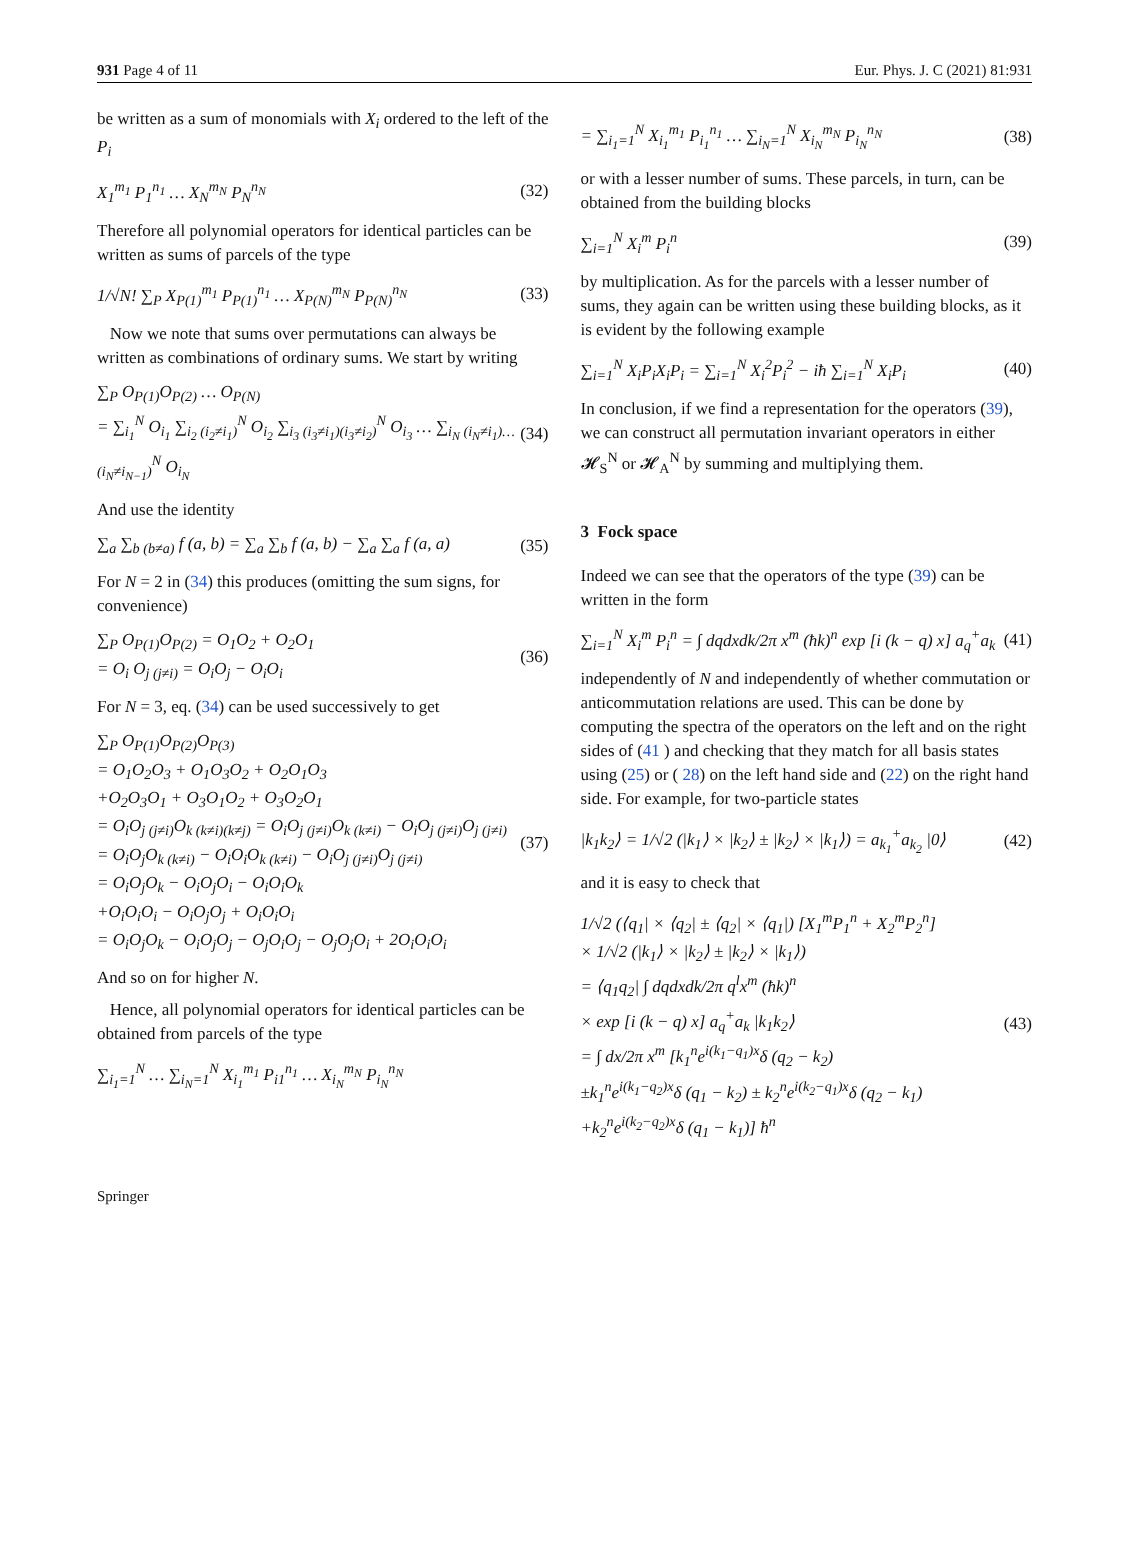931 Page 4 of 11 Eur. Phys. J. C (2021) 81:931
be written as a sum of monomials with X<sub>i</sub> ordered to the left of the P<sub>i</sub>
X<sub>1</sub><sup>m<sub>1</sub></sup> P<sub>1</sub><sup>n<sub>1</sub></sup> … X<sub>N</sub><sup>m<sub>N</sub></sup> P<sub>N</sub><sup>n<sub>N</sub></sup> (32)
Therefore all polynomial operators for identical particles can be written as sums of parcels of the type
1/√N! ∑<sub>P</sub> X<sub>P(1)</sub><sup>m<sub>1</sub></sup> P<sub>P(1)</sub><sup>n<sub>1</sub></sup> … X<sub>P(N)</sub><sup>m<sub>N</sub></sup> P<sub>P(N)</sub><sup>n<sub>N</sub></sup> (33)
Now we note that sums over permutations can always be written as combinations of ordinary sums. We start by writing
∑<sub>P</sub> O<sub>P(1)</sub>O<sub>P(2)</sub> … O<sub>P(N)</sub>
= ∑<sub>i<sub>1</sub></sub><sup>N</sup> O<sub>i<sub>1</sub></sub> ∑<sub>i<sub>2</sub> (i<sub>2</sub>≠i<sub>1</sub>)</sub><sup>N</sup> O<sub>i<sub>2</sub></sub> ∑<sub>i<sub>3</sub> (i<sub>3</sub>≠i<sub>1</sub>)(i<sub>3</sub>≠i<sub>2</sub>)</sub><sup>N</sup> O<sub>i<sub>3</sub></sub> … ∑<sub>i<sub>N</sub> (i<sub>N</sub>≠i<sub>1</sub>)…(i<sub>N</sub>≠i<sub>N−1</sub>)</sub><sup>N</sup> O<sub>i<sub>N</sub></sub> (34)
And use the identity
∑<sub>a</sub> ∑<sub>b (b≠a)</sub> f (a, b) = ∑<sub>a</sub> ∑<sub>b</sub> f (a, b) − ∑<sub>a</sub> ∑<sub>a</sub> f (a, a) (35)
For N = 2 in (34) this produces (omitting the sum signs, for convenience)
∑<sub>P</sub> O<sub>P(1)</sub>O<sub>P(2)</sub> = O<sub>1</sub>O<sub>2</sub> + O<sub>2</sub>O<sub>1</sub>
= O<sub>i</sub> O<sub>j (j≠i)</sub> = O<sub>i</sub>O<sub>j</sub> − O<sub>i</sub>O<sub>i</sub> (36)
For N = 3, eq. (34) can be used successively to get
∑<sub>P</sub> O<sub>P(1)</sub>O<sub>P(2)</sub>O<sub>P(3)</sub>
= O<sub>1</sub>O<sub>2</sub>O<sub>3</sub> + O<sub>1</sub>O<sub>3</sub>O<sub>2</sub> + O<sub>2</sub>O<sub>1</sub>O<sub>3</sub>
+O<sub>2</sub>O<sub>3</sub>O<sub>1</sub> + O<sub>3</sub>O<sub>1</sub>O<sub>2</sub> + O<sub>3</sub>O<sub>2</sub>O<sub>1</sub>
= O<sub>i</sub>O<sub>j (j≠i)</sub>O<sub>k (k≠i)(k≠j)</sub> = O<sub>i</sub>O<sub>j (j≠i)</sub>O<sub>k (k≠i)</sub> − O<sub>i</sub>O<sub>j (j≠i)</sub>O<sub>j (j≠i)</sub>
= O<sub>i</sub>O<sub>j</sub>O<sub>k (k≠i)</sub> − O<sub>i</sub>O<sub>i</sub>O<sub>k (k≠i)</sub> − O<sub>i</sub>O<sub>j (j≠i)</sub>O<sub>j (j≠i)</sub>
= O<sub>i</sub>O<sub>j</sub>O<sub>k</sub> − O<sub>i</sub>O<sub>j</sub>O<sub>i</sub> − O<sub>i</sub>O<sub>i</sub>O<sub>k</sub>
+O<sub>i</sub>O<sub>i</sub>O<sub>i</sub> − O<sub>i</sub>O<sub>j</sub>O<sub>j</sub> + O<sub>i</sub>O<sub>i</sub>O<sub>i</sub>
= O<sub>i</sub>O<sub>j</sub>O<sub>k</sub> − O<sub>i</sub>O<sub>j</sub>O<sub>j</sub> − O<sub>j</sub>O<sub>i</sub>O<sub>j</sub> − O<sub>j</sub>O<sub>j</sub>O<sub>i</sub> + 2O<sub>i</sub>O<sub>i</sub>O<sub>i</sub> (37)
And so on for higher N.
Hence, all polynomial operators for identical particles can be obtained from parcels of the type
∑<sub>i<sub>1</sub>=1</sub><sup>N</sup> … ∑<sub>i<sub>N</sub>=1</sub><sup>N</sup> X<sub>i<sub>1</sub></sub><sup>m<sub>1</sub></sup> P<sub>i1</sub><sup>n<sub>1</sub></sup> … X<sub>i<sub>N</sub></sub><sup>m<sub>N</sub></sup> P<sub>i<sub>N</sub></sub><sup>n<sub>N</sub></sup>
= ∑<sub>i<sub>1</sub>=1</sub><sup>N</sup> X<sub>i<sub>1</sub></sub><sup>m<sub>1</sub></sup> P<sub>i<sub>1</sub></sub><sup>n<sub>1</sub></sup> … ∑<sub>i<sub>N</sub>=1</sub><sup>N</sup> X<sub>i<sub>N</sub></sub><sup>m<sub>N</sub></sup> P<sub>i<sub>N</sub></sub><sup>n<sub>N</sub></sup> (38)
or with a lesser number of sums. These parcels, in turn, can be obtained from the building blocks
∑<sub>i=1</sub><sup>N</sup> X<sub>i</sub><sup>m</sup> P<sub>i</sub><sup>n</sup> (39)
by multiplication. As for the parcels with a lesser number of sums, they again can be written using these building blocks, as it is evident by the following example
∑<sub>i=1</sub><sup>N</sup> X<sub>i</sub>P<sub>i</sub>X<sub>i</sub>P<sub>i</sub> = ∑<sub>i=1</sub><sup>N</sup> X<sub>i</sub><sup>2</sup>P<sub>i</sub><sup>2</sup> − iħ ∑<sub>i=1</sub><sup>N</sup> X<sub>i</sub>P<sub>i</sub> (40)
In conclusion, if we find a representation for the operators (39), we can construct all permutation invariant operators in either 𝓗<sub>S</sub><sup>N</sup> or 𝓗<sub>A</sub><sup>N</sup> by summing and multiplying them.
3 Fock space
Indeed we can see that the operators of the type (39) can be written in the form
∑<sub>i=1</sub><sup>N</sup> X<sub>i</sub><sup>m</sup> P<sub>i</sub><sup>n</sup> = ∫ dqdxdk/2π x<sup>m</sup> (ħk)<sup>n</sup> exp [i (k − q) x] a<sub>q</sub><sup>+</sup>a<sub>k</sub> (41)
independently of N and independently of whether commutation or anticommutation relations are used. This can be done by computing the spectra of the operators on the left and on the right sides of (41 ) and checking that they match for all basis states using (25) or ( 28) on the left hand side and (22) on the right hand side. For example, for two-particle states
|k<sub>1</sub>k<sub>2</sub>⟩ = 1/√2 (|k<sub>1</sub>⟩ × |k<sub>2</sub>⟩ ± |k<sub>2</sub>⟩ × |k<sub>1</sub>⟩) = a<sub>k<sub>1</sub></sub><sup>+</sup>a<sub>k<sub>2</sub></sub> |0⟩ (42)
and it is easy to check that
1/√2 (⟨q<sub>1</sub>| × ⟨q<sub>2</sub>| ± ⟨q<sub>2</sub>| × ⟨q<sub>1</sub>|) [X<sub>1</sub><sup>m</sup>P<sub>1</sub><sup>n</sup> + X<sub>2</sub><sup>m</sup>P<sub>2</sub><sup>n</sup>]
× 1/√2 (|k<sub>1</sub>⟩ × |k<sub>2</sub>⟩ ± |k<sub>2</sub>⟩ × |k<sub>1</sub>⟩)
= ⟨q<sub>1</sub>q<sub>2</sub>| ∫ dqdxdk/2π q<sup>l</sup>x<sup>m</sup> (ħk)<sup>n</sup>
× exp [i (k − q) x] a<sub>q</sub><sup>+</sup>a<sub>k</sub> |k<sub>1</sub>k<sub>2</sub>⟩
= ∫ dx/2π x<sup>m</sup> [k<sub>1</sub><sup>n</sup>e<sup>i(k<sub>1</sub>−q<sub>1</sub>)x</sup>δ (q<sub>2</sub> − k<sub>2</sub>)
±k<sub>1</sub><sup>n</sup>e<sup>i(k<sub>1</sub>−q<sub>2</sub>)x</sup>δ (q<sub>1</sub> − k<sub>2</sub>) ± k<sub>2</sub><sup>n</sup>e<sup>i(k<sub>2</sub>−q<sub>1</sub>)x</sup>δ (q<sub>2</sub> − k<sub>1</sub>)
+k<sub>2</sub><sup>n</sup>e<sup>i(k<sub>2</sub>−q<sub>2</sub>)x</sup>δ (q<sub>1</sub> − k<sub>1</sub>)] ħ<sup>n</sup> (43)
Springer